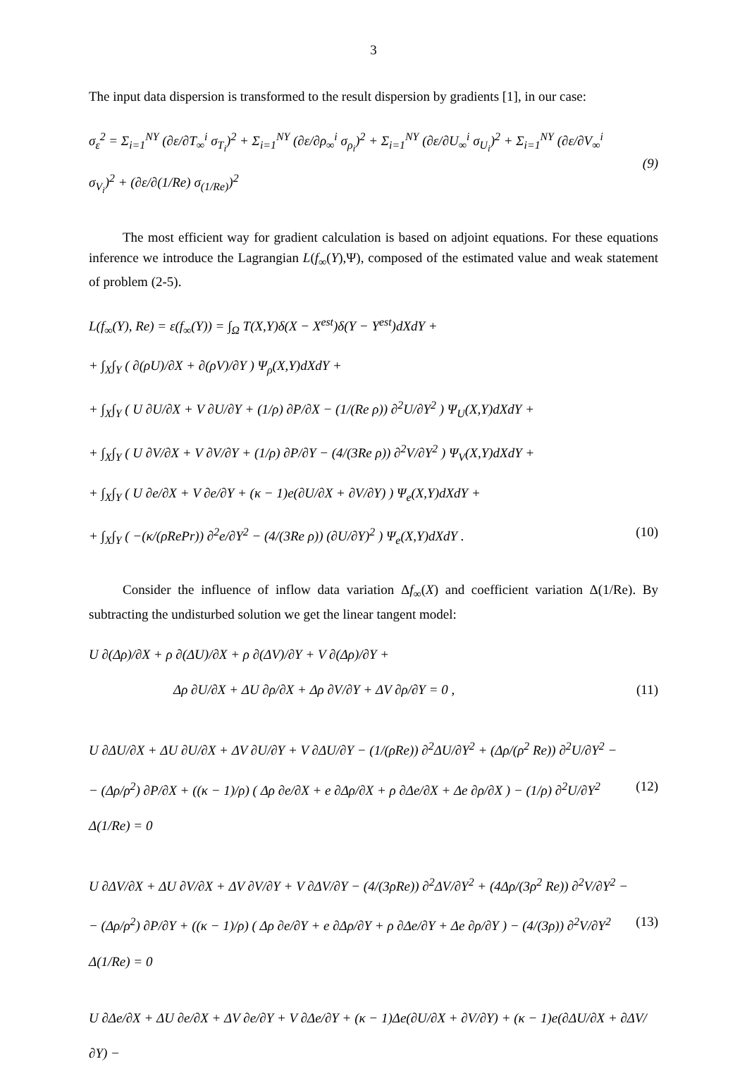3
The input data dispersion is transformed to the result dispersion by gradients [1], in our case:
σ<sub>ε</sub><sup>2</sup> = Σ<sub>i=1</sub><sup>NY</sup> (∂ε/∂T<sub>∞</sub><sup>i</sup> σ<sub>T<sub>i</sub></sub>)<sup>2</sup> + Σ<sub>i=1</sub><sup>NY</sup> (∂ε/∂ρ<sub>∞</sub><sup>i</sup> σ<sub>ρ<sub>i</sub></sub>)<sup>2</sup> + Σ<sub>i=1</sub><sup>NY</sup> (∂ε/∂U<sub>∞</sub><sup>i</sup> σ<sub>U<sub>i</sub></sub>)<sup>2</sup> + Σ<sub>i=1</sub><sup>NY</sup> (∂ε/∂V<sub>∞</sub><sup>i</sup> σ<sub>V<sub>i</sub></sub>)<sup>2</sup> + (∂ε/∂(1/Re) σ<sub>(1/Re)</sub>)<sup>2</sup> (9)
The most efficient way for gradient calculation is based on adjoint equations. For these equations inference we introduce the Lagrangian L(f<sub>∞</sub>(Y),Ψ), composed of the estimated value and weak statement of problem (2-5).
L(f<sub>∞</sub>(Y), Re) = ε(f<sub>∞</sub>(Y)) = ∫<sub>Ω</sub> T(X,Y)δ(X − X<sup>est</sup>)δ(Y − Y<sup>est</sup>)dXdY +
+ ∫<sub>X</sub>∫<sub>Y</sub> ( ∂(ρU)/∂X + ∂(ρV)/∂Y ) Ψ<sub>ρ</sub>(X,Y)dXdY +
+ ∫<sub>X</sub>∫<sub>Y</sub> ( U ∂U/∂X + V ∂U/∂Y + (1/ρ) ∂P/∂X − (1/(Re ρ)) ∂<sup>2</sup>U/∂Y<sup>2</sup> ) Ψ<sub>U</sub>(X,Y)dXdY +
+ ∫<sub>X</sub>∫<sub>Y</sub> ( U ∂V/∂X + V ∂V/∂Y + (1/ρ) ∂P/∂Y − (4/(3Re ρ)) ∂<sup>2</sup>V/∂Y<sup>2</sup> ) Ψ<sub>V</sub>(X,Y)dXdY +
+ ∫<sub>X</sub>∫<sub>Y</sub> ( U ∂e/∂X + V ∂e/∂Y + (κ − 1)e(∂U/∂X + ∂V/∂Y) ) Ψ<sub>e</sub>(X,Y)dXdY +
+ ∫<sub>X</sub>∫<sub>Y</sub> ( −(κ/(ρRePr)) ∂<sup>2</sup>e/∂Y<sup>2</sup> − (4/(3Re ρ)) (∂U/∂Y)<sup>2</sup> ) Ψ<sub>e</sub>(X,Y)dXdY . (10)
Consider the influence of inflow data variation Δf<sub>∞</sub>(X) and coefficient variation Δ(1/Re). By subtracting the undisturbed solution we get the linear tangent model:
U ∂(Δρ)/∂X + ρ ∂(ΔU)/∂X + ρ ∂(ΔV)/∂Y + V ∂(Δρ)/∂Y +
Δρ ∂U/∂X + ΔU ∂ρ/∂X + Δρ ∂V/∂Y + ΔV ∂ρ/∂Y = 0 , (11)
U ∂ΔU/∂X + ΔU ∂U/∂X + ΔV ∂U/∂Y + V ∂ΔU/∂Y − (1/(ρRe)) ∂<sup>2</sup>ΔU/∂Y<sup>2</sup> + (Δρ/(ρ<sup>2</sup> Re)) ∂<sup>2</sup>U/∂Y<sup>2</sup> −
− (Δρ/ρ<sup>2</sup>) ∂P/∂X + ((κ − 1)/ρ) ( Δρ ∂e/∂X + e ∂Δρ/∂X + ρ ∂Δe/∂X + Δe ∂ρ/∂X ) − (1/ρ) ∂<sup>2</sup>U/∂Y<sup>2</sup> Δ(1/Re) = 0 (12)
U ∂ΔV/∂X + ΔU ∂V/∂X + ΔV ∂V/∂Y + V ∂ΔV/∂Y − (4/(3ρRe)) ∂<sup>2</sup>ΔV/∂Y<sup>2</sup> + (4Δρ/(3ρ<sup>2</sup> Re)) ∂<sup>2</sup>V/∂Y<sup>2</sup> −
− (Δρ/ρ<sup>2</sup>) ∂P/∂Y + ((κ − 1)/ρ) ( Δρ ∂e/∂Y + e ∂Δρ/∂Y + ρ ∂Δe/∂Y + Δe ∂ρ/∂Y ) − (4/(3ρ)) ∂<sup>2</sup>V/∂Y<sup>2</sup> Δ(1/Re) = 0 (13)
U ∂Δe/∂X + ΔU ∂e/∂X + ΔV ∂e/∂Y + V ∂Δe/∂Y + (κ − 1)Δe(∂U/∂X + ∂V/∂Y) + (κ − 1)e(∂ΔU/∂X + ∂ΔV/∂Y) −